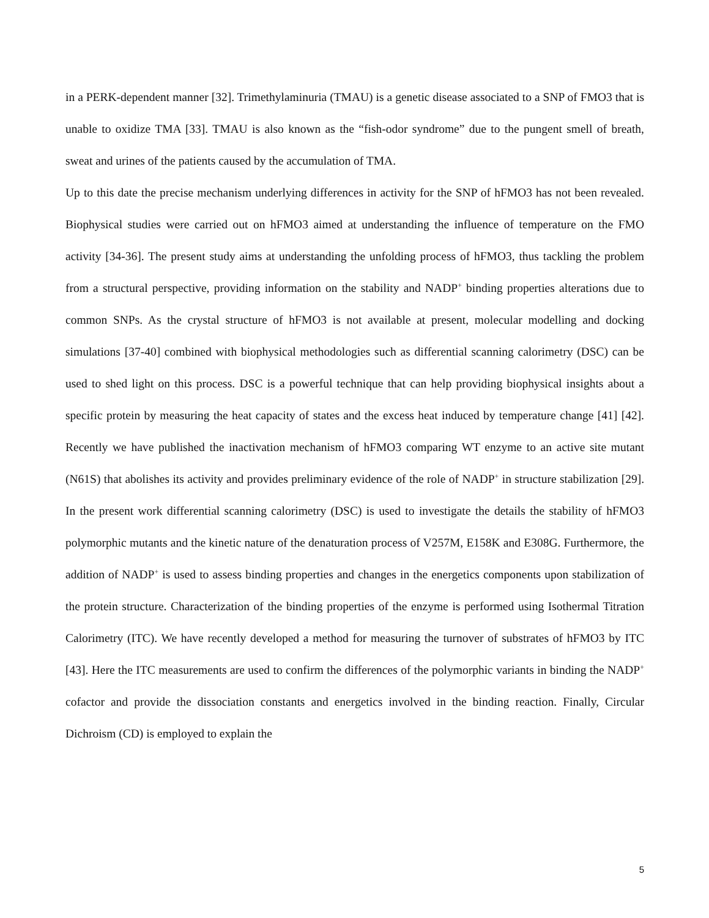in a PERK-dependent manner [32]. Trimethylaminuria (TMAU) is a genetic disease associated to a SNP of FMO3 that is unable to oxidize TMA [33]. TMAU is also known as the “fish-odor syndrome” due to the pungent smell of breath, sweat and urines of the patients caused by the accumulation of TMA.
Up to this date the precise mechanism underlying differences in activity for the SNP of hFMO3 has not been revealed. Biophysical studies were carried out on hFMO3 aimed at understanding the influence of temperature on the FMO activity [34-36]. The present study aims at understanding the unfolding process of hFMO3, thus tackling the problem from a structural perspective, providing information on the stability and NADP<sup>+</sup> binding properties alterations due to common SNPs. As the crystal structure of hFMO3 is not available at present, molecular modelling and docking simulations [37-40] combined with biophysical methodologies such as differential scanning calorimetry (DSC) can be used to shed light on this process. DSC is a powerful technique that can help providing biophysical insights about a specific protein by measuring the heat capacity of states and the excess heat induced by temperature change [41] [42]. Recently we have published the inactivation mechanism of hFMO3 comparing WT enzyme to an active site mutant (N61S) that abolishes its activity and provides preliminary evidence of the role of NADP<sup>+</sup> in structure stabilization [29]. In the present work differential scanning calorimetry (DSC) is used to investigate the details the stability of hFMO3 polymorphic mutants and the kinetic nature of the denaturation process of V257M, E158K and E308G. Furthermore, the addition of NADP<sup>+</sup> is used to assess binding properties and changes in the energetics components upon stabilization of the protein structure. Characterization of the binding properties of the enzyme is performed using Isothermal Titration Calorimetry (ITC). We have recently developed a method for measuring the turnover of substrates of hFMO3 by ITC [43]. Here the ITC measurements are used to confirm the differences of the polymorphic variants in binding the NADP<sup>+</sup> cofactor and provide the dissociation constants and energetics involved in the binding reaction. Finally, Circular Dichroism (CD) is employed to explain the
5